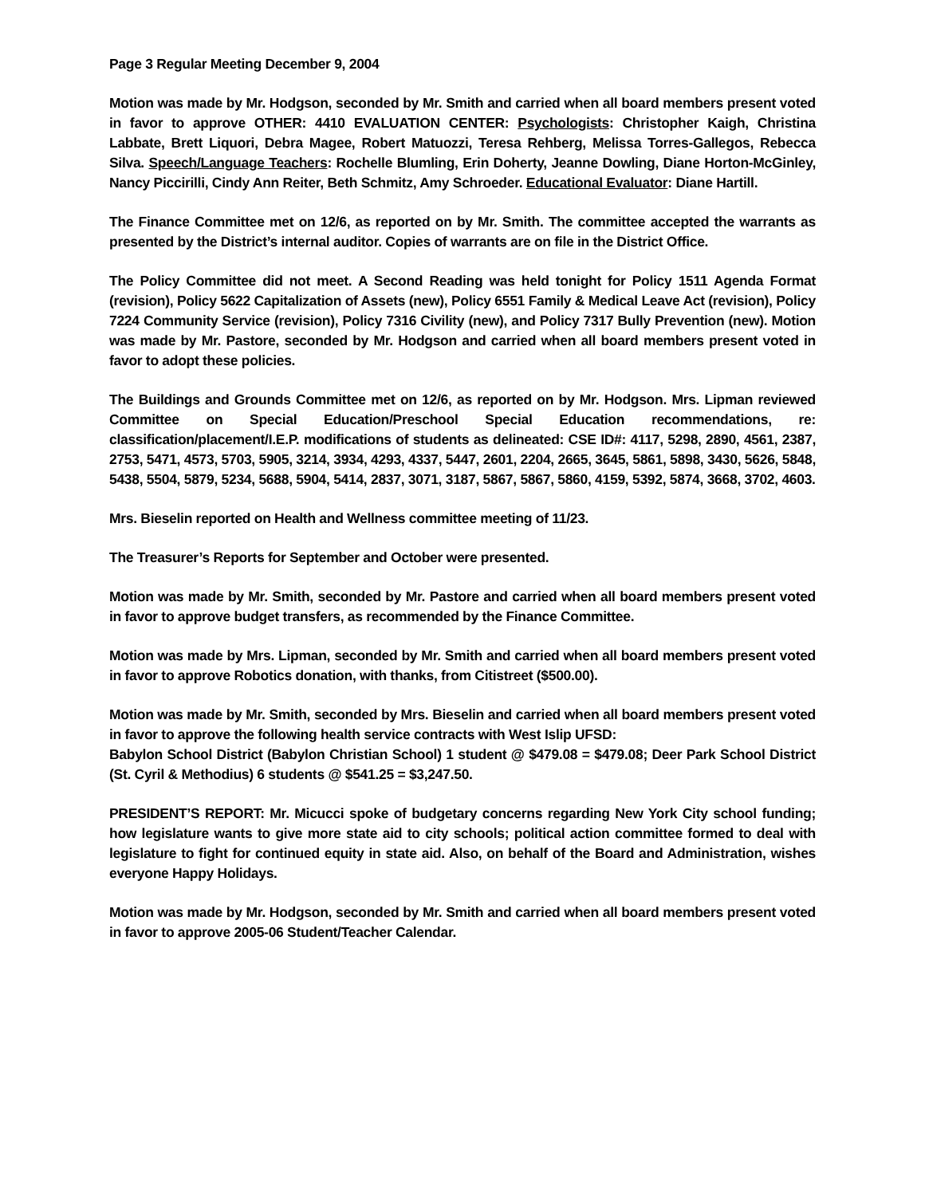Page 3 Regular Meeting December 9, 2004
Motion was made by Mr. Hodgson, seconded by Mr. Smith and carried when all board members present voted in favor to approve OTHER: 4410 EVALUATION CENTER: Psychologists: Christopher Kaigh, Christina Labbate, Brett Liquori, Debra Magee, Robert Matuozzi, Teresa Rehberg, Melissa Torres-Gallegos, Rebecca Silva. Speech/Language Teachers: Rochelle Blumling, Erin Doherty, Jeanne Dowling, Diane Horton-McGinley, Nancy Piccirilli, Cindy Ann Reiter, Beth Schmitz, Amy Schroeder. Educational Evaluator: Diane Hartill.
The Finance Committee met on 12/6, as reported on by Mr. Smith. The committee accepted the warrants as presented by the District’s internal auditor. Copies of warrants are on file in the District Office.
The Policy Committee did not meet. A Second Reading was held tonight for Policy 1511 Agenda Format (revision), Policy 5622 Capitalization of Assets (new), Policy 6551 Family & Medical Leave Act (revision), Policy 7224 Community Service (revision), Policy 7316 Civility (new), and Policy 7317 Bully Prevention (new). Motion was made by Mr. Pastore, seconded by Mr. Hodgson and carried when all board members present voted in favor to adopt these policies.
The Buildings and Grounds Committee met on 12/6, as reported on by Mr. Hodgson. Mrs. Lipman reviewed Committee on Special Education/Preschool Special Education recommendations, re: classification/placement/I.E.P. modifications of students as delineated: CSE ID#: 4117, 5298, 2890, 4561, 2387, 2753, 5471, 4573, 5703, 5905, 3214, 3934, 4293, 4337, 5447, 2601, 2204, 2665, 3645, 5861, 5898, 3430, 5626, 5848, 5438, 5504, 5879, 5234, 5688, 5904, 5414, 2837, 3071, 3187, 5867, 5867, 5860, 4159, 5392, 5874, 3668, 3702, 4603.
Mrs. Bieselin reported on Health and Wellness committee meeting of 11/23.
The Treasurer’s Reports for September and October were presented.
Motion was made by Mr. Smith, seconded by Mr. Pastore and carried when all board members present voted in favor to approve budget transfers, as recommended by the Finance Committee.
Motion was made by Mrs. Lipman, seconded by Mr. Smith and carried when all board members present voted in favor to approve Robotics donation, with thanks, from Citistreet ($500.00).
Motion was made by Mr. Smith, seconded by Mrs. Bieselin and carried when all board members present voted in favor to approve the following health service contracts with West Islip UFSD:
Babylon School District (Babylon Christian School) 1 student @ $479.08 = $479.08; Deer Park School District (St. Cyril & Methodius) 6 students @ $541.25 = $3,247.50.
PRESIDENT’S REPORT: Mr. Micucci spoke of budgetary concerns regarding New York City school funding; how legislature wants to give more state aid to city schools; political action committee formed to deal with legislature to fight for continued equity in state aid. Also, on behalf of the Board and Administration, wishes everyone Happy Holidays.
Motion was made by Mr. Hodgson, seconded by Mr. Smith and carried when all board members present voted in favor to approve 2005-06 Student/Teacher Calendar.